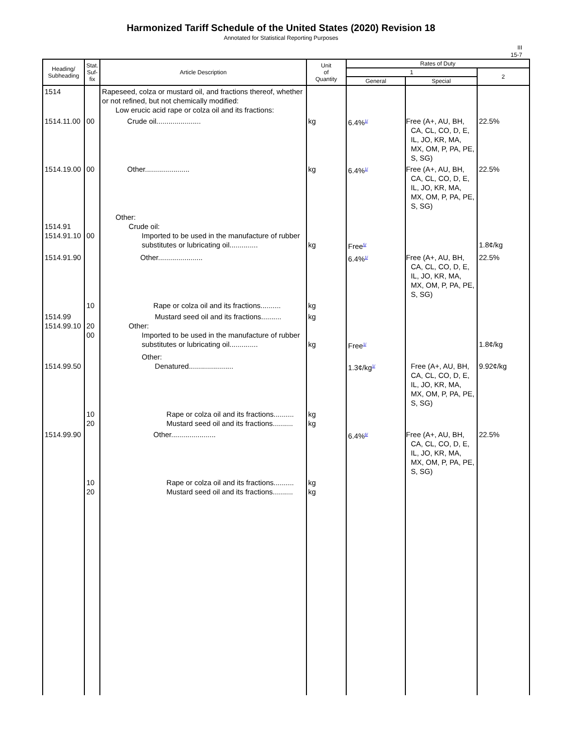Harmonized Tariff Schedule of the United States (2020) Revision 18
Annotated for Statistical Reporting Purposes
III
15-7
| Heading/ Subheading | Stat. Suf- fix | Article Description | Unit of Quantity | Rates of Duty | | |
| --- | --- | --- | --- | --- | --- | --- |
| | | | | 1 | | 2 |
| | | | | General | Special | |
| 1514 | | Rapeseed, colza or mustard oil, and fractions thereof, whether or not refined, but not chemically modified: Low erucic acid rape or colza oil and its fractions: | | | | |
| 1514.11.00 | 00 | Crude oil...................... | kg | 6.4%<sup>1/</sup> | Free (A+, AU, BH, CA, CL, CO, D, E, IL, JO, KR, MA, MX, OM, P, PA, PE, S, SG) | 22.5% |
| 1514.19.00 | 00 | Other...................... | kg | 6.4%<sup>1/</sup> | Free (A+, AU, BH, CA, CL, CO, D, E, IL, JO, KR, MA, MX, OM, P, PA, PE, S, SG) | 22.5% |
| 1514.91 1514.91.10 | 00 | Other: Crude oil: Imported to be used in the manufacture of rubber substitutes or lubricating oil.............. | kg | Free<sup>5/</sup> | | 1.8¢/kg |
| 1514.91.90 | | Other...................... | | 6.4%<sup>1/</sup> | Free (A+, AU, BH, CA, CL, CO, D, E, IL, JO, KR, MA, MX, OM, P, PA, PE, S, SG) | 22.5% |
| | 10 | Rape or colza oil and its fractions.......... | kg | | | |
| 1514.99 1514.99.10 | 20 00 | Mustard seed oil and its fractions.......... Other: Imported to be used in the manufacture of rubber substitutes or lubricating oil.............. | kg kg | Free<sup>1/</sup> | | 1.8¢/kg |
| 1514.99.50 | | Other: Denatured...................... | | 1.3¢/kg<sup>1/</sup> | Free (A+, AU, BH, CA, CL, CO, D, E, IL, JO, KR, MA, MX, OM, P, PA, PE, S, SG) | 9.92¢/kg |
| | 10 20 | Rape or colza oil and its fractions.......... Mustard seed oil and its fractions.......... | kg kg | | | |
| 1514.99.90 | | Other...................... | | 6.4%<sup>6/</sup> | Free (A+, AU, BH, CA, CL, CO, D, E, IL, JO, KR, MA, MX, OM, P, PA, PE, S, SG) | 22.5% |
| | 10 20 | Rape or colza oil and its fractions.......... Mustard seed oil and its fractions.......... | kg kg | | | |